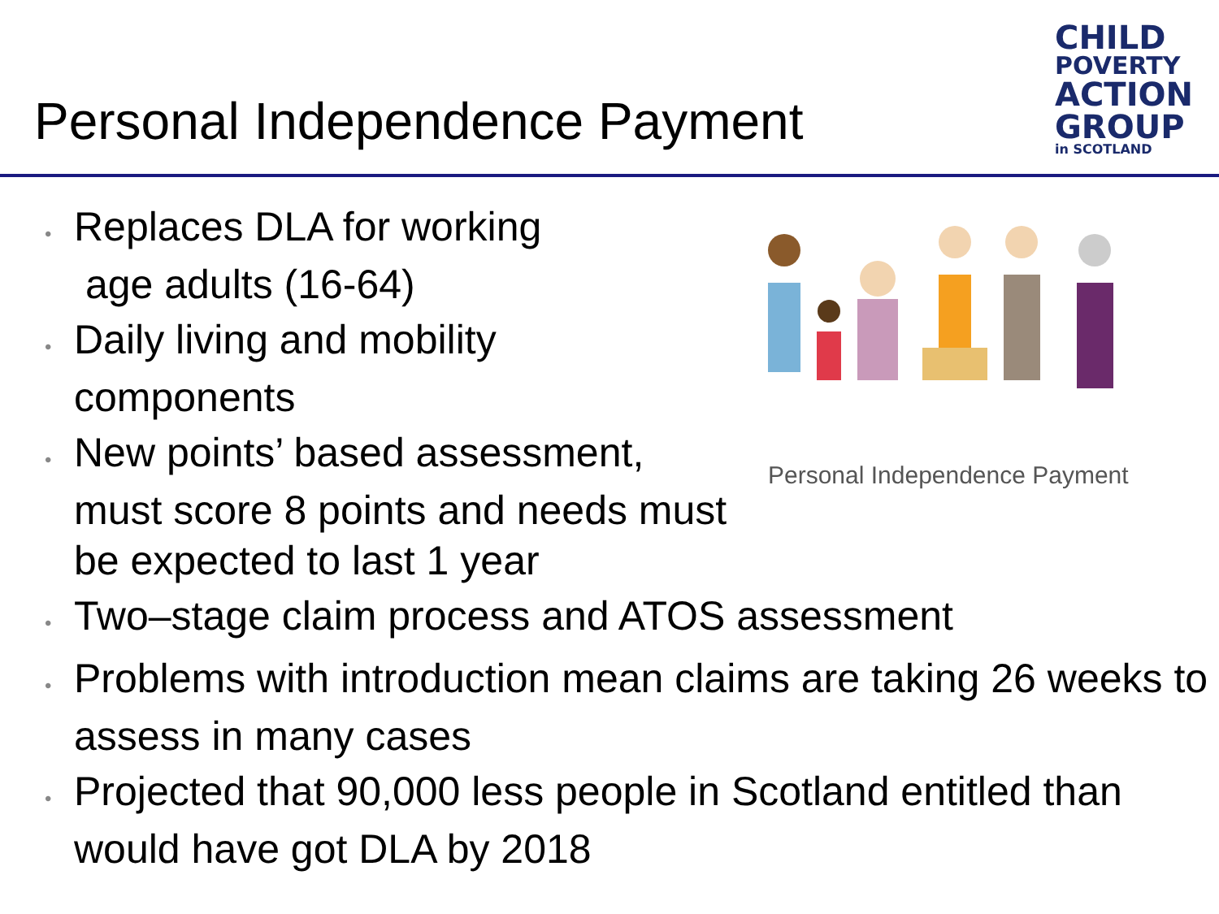Personal Independence Payment
CHILD
POVERTY
ACTION
GROUP
in SCOTLAND
• Replaces DLA for working
age adults (16-64)
• Daily living and mobility components
• New points’ based assessment, must score 8 points and needs must be expected to last 1 year
Personal Independence Payment
• Two–stage claim process and ATOS assessment
• Problems with introduction mean claims are taking 26 weeks to assess in many cases
• Projected that 90,000 less people in Scotland entitled than would have got DLA by 2018